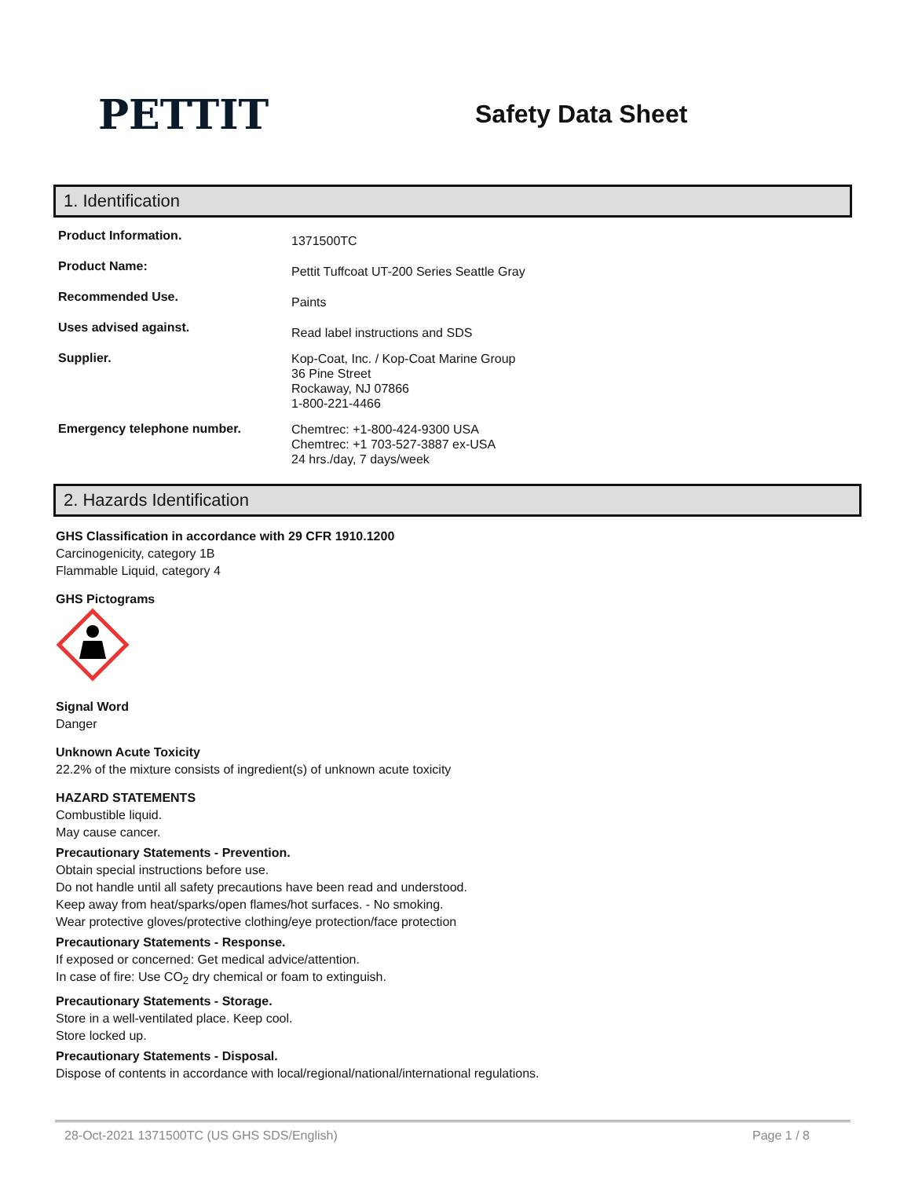PETTIT
Safety Data Sheet
1. Identification
Product Information.
1371500TC
Product Name:
Pettit Tuffcoat UT-200 Series Seattle Gray
Recommended Use.
Paints
Uses advised against.
Read label instructions and SDS
Supplier.
Kop-Coat, Inc. / Kop-Coat Marine Group
36 Pine Street
Rockaway, NJ 07866
1-800-221-4466
Emergency telephone number.
Chemtrec: +1-800-424-9300 USA
Chemtrec: +1 703-527-3887 ex-USA
24 hrs./day, 7 days/week
2. Hazards Identification
GHS Classification in accordance with 29 CFR 1910.1200
Carcinogenicity, category 1B
Flammable Liquid, category 4
GHS Pictograms
Signal Word
Danger
Unknown Acute Toxicity
22.2% of the mixture consists of ingredient(s) of unknown acute toxicity
HAZARD STATEMENTS
Combustible liquid.
May cause cancer.
Precautionary Statements - Prevention.
Obtain special instructions before use.
Do not handle until all safety precautions have been read and understood.
Keep away from heat/sparks/open flames/hot surfaces. - No smoking.
Wear protective gloves/protective clothing/eye protection/face protection
Precautionary Statements - Response.
If exposed or concerned: Get medical advice/attention.
In case of fire: Use CO<sub>2</sub> dry chemical or foam to extinguish.
Precautionary Statements - Storage.
Store in a well-ventilated place. Keep cool.
Store locked up.
Precautionary Statements - Disposal.
Dispose of contents in accordance with local/regional/national/international regulations.
28-Oct-2021 1371500TC (US GHS SDS/English) Page 1 / 8